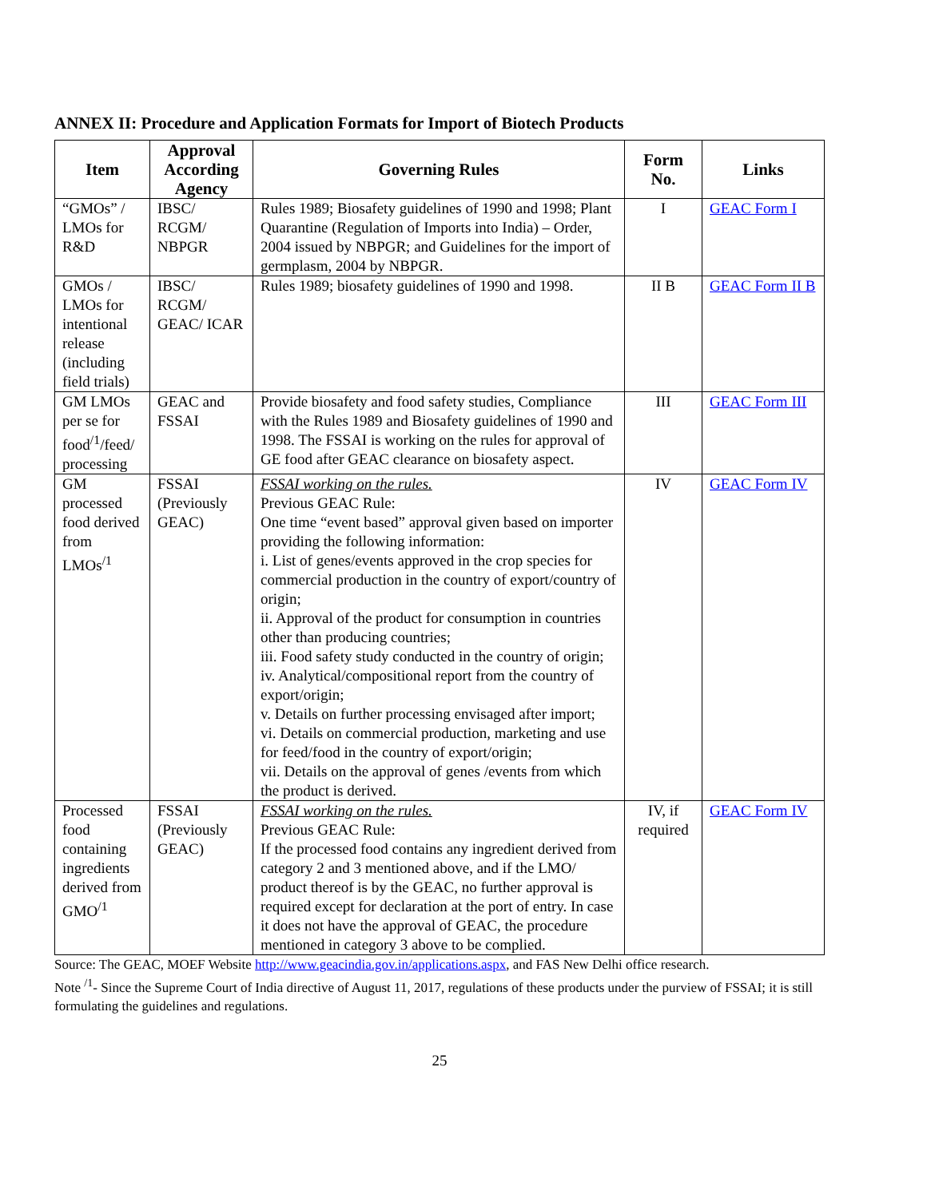ANNEX II: Procedure and Application Formats for Import of Biotech Products
| Item | Approval According Agency | Governing Rules | Form No. | Links |
| --- | --- | --- | --- | --- |
| “GMOs” / LMOs for R&D | IBSC/ RCGM/ NBPGR | Rules 1989; Biosafety guidelines of 1990 and 1998; Plant Quarantine (Regulation of Imports into India) – Order, 2004 issued by NBPGR; and Guidelines for the import of germplasm, 2004 by NBPGR. | I | GEAC Form I |
| GMOs / LMOs for intentional release (including field trials) | IBSC/ RCGM/ GEAC/ ICAR | Rules 1989; biosafety guidelines of 1990 and 1998. | II B | GEAC Form II B |
| GM LMOs per se for food<sup>/1</sup>/feed/ processing | GEAC and FSSAI | Provide biosafety and food safety studies, Compliance with the Rules 1989 and Biosafety guidelines of 1990 and 1998. The FSSAI is working on the rules for approval of GE food after GEAC clearance on biosafety aspect. | III | GEAC Form III |
| GM processed food derived from LMOs<sup>/1</sup> | FSSAI (Previously GEAC) | FSSAI working on the rules. Previous GEAC Rule: One time “event based” approval given based on importer providing the following information: i. List of genes/events approved in the crop species for commercial production in the country of export/country of origin; ii. Approval of the product for consumption in countries other than producing countries; iii. Food safety study conducted in the country of origin; iv. Analytical/compositional report from the country of export/origin; v. Details on further processing envisaged after import; vi. Details on commercial production, marketing and use for feed/food in the country of export/origin; vii. Details on the approval of genes /events from which the product is derived. | IV | GEAC Form IV |
| Processed food containing ingredients derived from GMO<sup>/1</sup> | FSSAI (Previously GEAC) | FSSAI working on the rules. Previous GEAC Rule: If the processed food contains any ingredient derived from category 2 and 3 mentioned above, and if the LMO/ product thereof is by the GEAC, no further approval is required except for declaration at the port of entry. In case it does not have the approval of GEAC, the procedure mentioned in category 3 above to be complied. | IV, if required | GEAC Form IV |
Source: The GEAC, MOEF Website http://www.geacindia.gov.in/applications.aspx, and FAS New Delhi office research.
Note <sup>/1</sup>- Since the Supreme Court of India directive of August 11, 2017, regulations of these products under the purview of FSSAI; it is still formulating the guidelines and regulations.
25